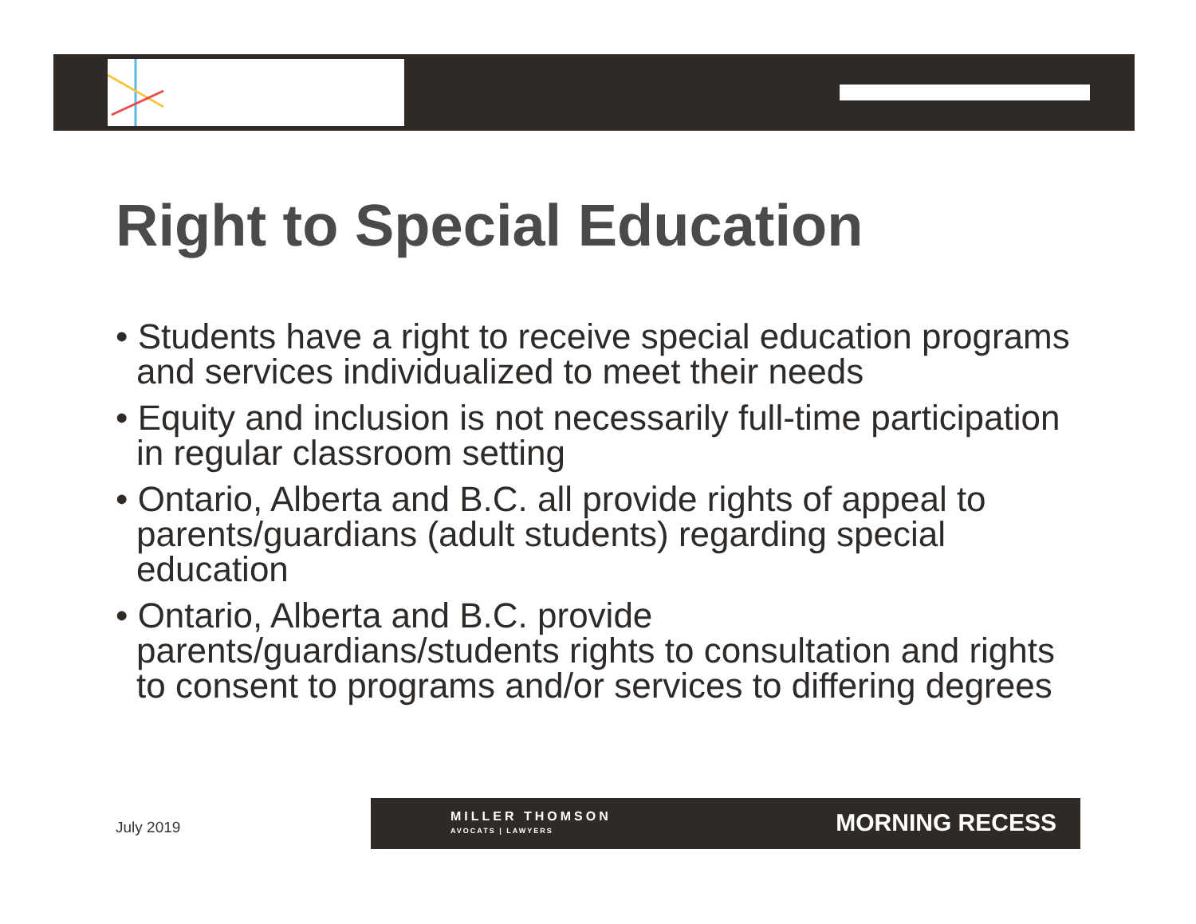Right to Special Education
• Students have a right to receive special education programs and services individualized to meet their needs
• Equity and inclusion is not necessarily full-time participation in regular classroom setting
• Ontario, Alberta and B.C. all provide rights of appeal to parents/guardians (adult students) regarding special education
• Ontario, Alberta and B.C. provide parents/guardians/students rights to consultation and rights to consent to programs and/or services to differing degrees
July 2019
MILLER THOMSON
AVOCATS | LAWYERS
MORNING RECESS